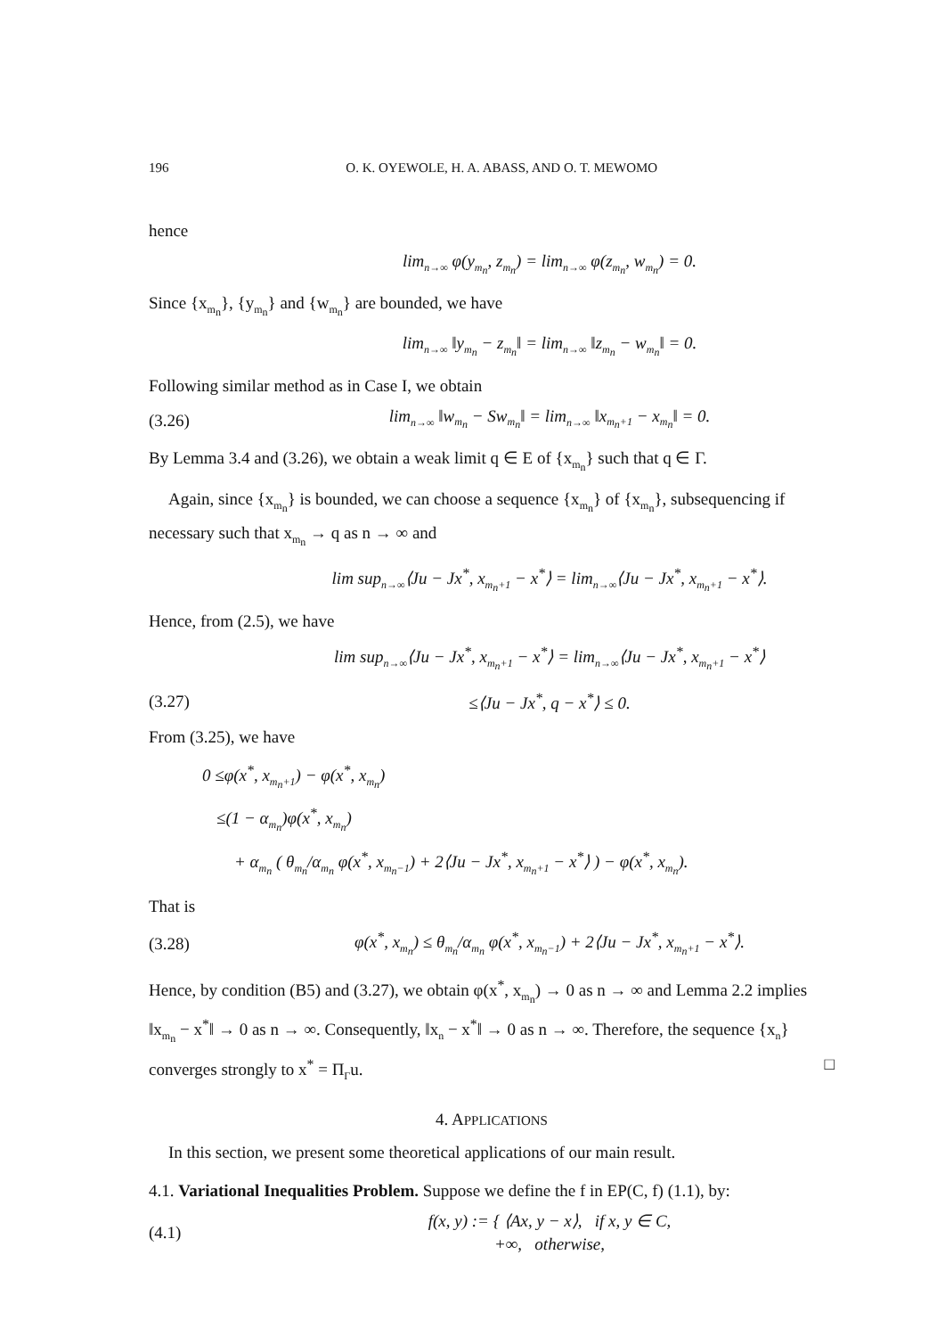196 O. K. OYEWOLE, H. A. ABASS, AND O. T. MEWOMO
hence
lim<sub>n→∞</sub> φ(y<sub>m<sub>n</sub></sub>, z<sub>m<sub>n</sub></sub>) = lim<sub>n→∞</sub> φ(z<sub>m<sub>n</sub></sub>, w<sub>m<sub>n</sub></sub>) = 0.
Since {x<sub>m<sub>n</sub></sub>}, {y<sub>m<sub>n</sub></sub>} and {w<sub>m<sub>n</sub></sub>} are bounded, we have
lim<sub>n→∞</sub> ‖y<sub>m<sub>n</sub></sub> − z<sub>m<sub>n</sub></sub>‖ = lim<sub>n→∞</sub> ‖z<sub>m<sub>n</sub></sub> − w<sub>m<sub>n</sub></sub>‖ = 0.
Following similar method as in Case I, we obtain
(3.26) lim<sub>n→∞</sub> ‖w<sub>m<sub>n</sub></sub> − Sw<sub>m<sub>n</sub></sub>‖ = lim<sub>n→∞</sub> ‖x<sub>m<sub>n</sub>+1</sub> − x<sub>m<sub>n</sub></sub>‖ = 0.
By Lemma 3.4 and (3.26), we obtain a weak limit q ∈ E of {x<sub>m<sub>n</sub></sub>} such that q ∈ Γ.
Again, since {x<sub>m<sub>n</sub></sub>} is bounded, we can choose a sequence {x<sub>m<sub>n</sub></sub>} of {x<sub>m<sub>n</sub></sub>}, subsequencing if necessary such that x<sub>m<sub>n</sub></sub> → q as n → ∞ and
lim sup<sub>n→∞</sub>⟨Ju − Jx<sup>*</sup>, x<sub>m<sub>n</sub>+1</sub> − x<sup>*</sup>⟩ = lim<sub>n→∞</sub>⟨Ju − Jx<sup>*</sup>, x<sub>m<sub>n</sub>+1</sub> − x<sup>*</sup>⟩.
Hence, from (2.5), we have
lim sup<sub>n→∞</sub>⟨Ju − Jx<sup>*</sup>, x<sub>m<sub>n</sub>+1</sub> − x<sup>*</sup>⟩ = lim<sub>n→∞</sub>⟨Ju − Jx<sup>*</sup>, x<sub>m<sub>n</sub>+1</sub> − x<sup>*</sup>⟩
(3.27) ≤⟨Ju − Jx<sup>*</sup>, q − x<sup>*</sup>⟩ ≤ 0.
From (3.25), we have
0 ≤φ(x<sup>*</sup>, x<sub>m<sub>n</sub>+1</sub>) − φ(x<sup>*</sup>, x<sub>m<sub>n</sub></sub>)
≤(1 − α<sub>m<sub>n</sub></sub>)φ(x<sup>*</sup>, x<sub>m<sub>n</sub></sub>)
+ α<sub>m<sub>n</sub></sub> ( θ<sub>m<sub>n</sub></sub>/α<sub>m<sub>n</sub></sub> φ(x<sup>*</sup>, x<sub>m<sub>n</sub>−1</sub>) + 2⟨Ju − Jx<sup>*</sup>, x<sub>m<sub>n</sub>+1</sub> − x<sup>*</sup>⟩ ) − φ(x<sup>*</sup>, x<sub>m<sub>n</sub></sub>).
That is
(3.28) φ(x<sup>*</sup>, x<sub>m<sub>n</sub></sub>) ≤ θ<sub>m<sub>n</sub></sub>/α<sub>m<sub>n</sub></sub> φ(x<sup>*</sup>, x<sub>m<sub>n</sub>−1</sub>) + 2⟨Ju − Jx<sup>*</sup>, x<sub>m<sub>n</sub>+1</sub> − x<sup>*</sup>⟩.
Hence, by condition (B5) and (3.27), we obtain φ(x<sup>*</sup>, x<sub>m<sub>n</sub></sub>) → 0 as n → ∞ and Lemma 2.2 implies ‖x<sub>m<sub>n</sub></sub> − x<sup>*</sup>‖ → 0 as n → ∞. Consequently, ‖x<sub>n</sub> − x<sup>*</sup>‖ → 0 as n → ∞. Therefore, the sequence {x<sub>n</sub>} converges strongly to x<sup>*</sup> = Π<sub>Γ</sub>u. □
4. APPLICATIONS
In this section, we present some theoretical applications of our main result.
4.1. Variational Inequalities Problem. Suppose we define the f in EP(C, f) (1.1), by:
(4.1) f(x, y) := { ⟨Ax, y − x⟩, if x, y ∈ C,
+∞, otherwise,